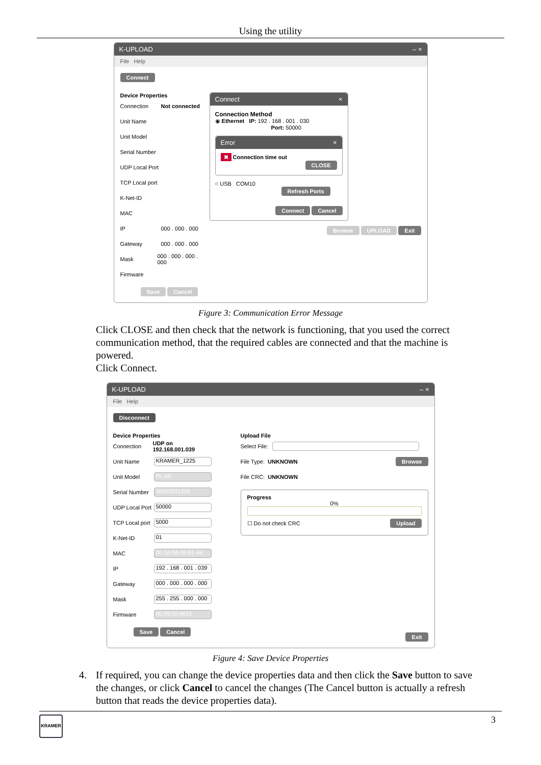Using the utility
K-UPLOAD – ×
File Help
Connect
Device Properties
Connection Not connected
Unit Name
Unit Model
Serial Number
UDP Local Port
TCP Local port
K-Net-ID
MAC
IP 000 . 000 . 000
Gateway 000 . 000 . 000
Mask 000 . 000 . 000 . 000
Firmware
Save Cancel
Connect ×
Connection Method
◉ Ethernet IP: 192 . 168 . 001 . 030
Port: 50000
Error ×
✖ Connection time out
CLOSE
○ USB COM10
Refresh Ports
Connect Cancel
Browse UPLOAD Exit
Figure 3: Communication Error Message
Click CLOSE and then check that the network is functioning, that you used the correct communication method, that the required cables are connected and that the machine is powered.
Click Connect.
K-UPLOAD – ×
File Help
Disconnect
Device Properties
Connection UDP on 192.168.001.039
Unit Name KRAMER_1225
Unit Model PL-50
Serial Number 30003331225
UDP Local Port 50000
TCP Local port 5000
K-Net-ID 01
MAC 00-1d-56-00-81-4a
IP 192 . 168 . 001 . 039
Gateway 000 . 000 . 000 . 000
Mask 255 . 255 . 000 . 000
Firmware 00.09.00.4633
Save Cancel
Upload File
Select File:
File Type: UNKNOWN Browse
File CRC: UNKNOWN
Progress
0%
☐ Do not check CRC Upload
Exit
Figure 4: Save Device Properties
4. If required, you can change the device properties data and then click the Save button to save the changes, or click Cancel to cancel the changes (The Cancel button is actually a refresh button that reads the device properties data).
KRAMER
3